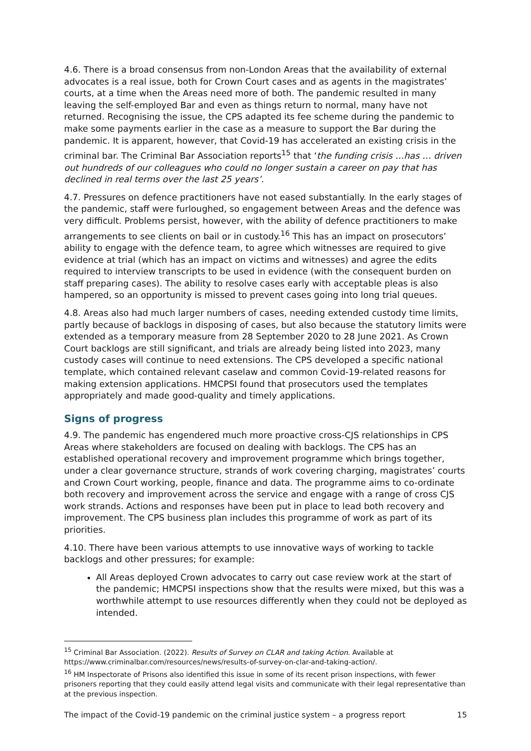4.6. There is a broad consensus from non-London Areas that the availability of external advocates is a real issue, both for Crown Court cases and as agents in the magistrates’ courts, at a time when the Areas need more of both. The pandemic resulted in many leaving the self-employed Bar and even as things return to normal, many have not returned. Recognising the issue, the CPS adapted its fee scheme during the pandemic to make some payments earlier in the case as a measure to support the Bar during the pandemic. It is apparent, however, that Covid-19 has accelerated an existing crisis in the criminal bar. The Criminal Bar Association reports<sup>15</sup> that ‘the funding crisis …has … driven out hundreds of our colleagues who could no longer sustain a career on pay that has declined in real terms over the last 25 years’.
4.7. Pressures on defence practitioners have not eased substantially. In the early stages of the pandemic, staff were furloughed, so engagement between Areas and the defence was very difficult. Problems persist, however, with the ability of defence practitioners to make arrangements to see clients on bail or in custody.<sup>16</sup> This has an impact on prosecutors’ ability to engage with the defence team, to agree which witnesses are required to give evidence at trial (which has an impact on victims and witnesses) and agree the edits required to interview transcripts to be used in evidence (with the consequent burden on staff preparing cases). The ability to resolve cases early with acceptable pleas is also hampered, so an opportunity is missed to prevent cases going into long trial queues.
4.8. Areas also had much larger numbers of cases, needing extended custody time limits, partly because of backlogs in disposing of cases, but also because the statutory limits were extended as a temporary measure from 28 September 2020 to 28 June 2021. As Crown Court backlogs are still significant, and trials are already being listed into 2023, many custody cases will continue to need extensions. The CPS developed a specific national template, which contained relevant caselaw and common Covid-19-related reasons for making extension applications. HMCPSI found that prosecutors used the templates appropriately and made good-quality and timely applications.
Signs of progress
4.9. The pandemic has engendered much more proactive cross-CJS relationships in CPS Areas where stakeholders are focused on dealing with backlogs. The CPS has an established operational recovery and improvement programme which brings together, under a clear governance structure, strands of work covering charging, magistrates’ courts and Crown Court working, people, finance and data. The programme aims to co-ordinate both recovery and improvement across the service and engage with a range of cross CJS work strands. Actions and responses have been put in place to lead both recovery and improvement. The CPS business plan includes this programme of work as part of its priorities.
4.10. There have been various attempts to use innovative ways of working to tackle backlogs and other pressures; for example:
All Areas deployed Crown advocates to carry out case review work at the start of the pandemic; HMCPSI inspections show that the results were mixed, but this was a worthwhile attempt to use resources differently when they could not be deployed as intended.
<sup>15</sup> Criminal Bar Association. (2022). Results of Survey on CLAR and taking Action. Available at https://www.criminalbar.com/resources/news/results-of-survey-on-clar-and-taking-action/.
<sup>16</sup> HM Inspectorate of Prisons also identified this issue in some of its recent prison inspections, with fewer prisoners reporting that they could easily attend legal visits and communicate with their legal representative than at the previous inspection.
The impact of the Covid-19 pandemic on the criminal justice system – a progress report 15